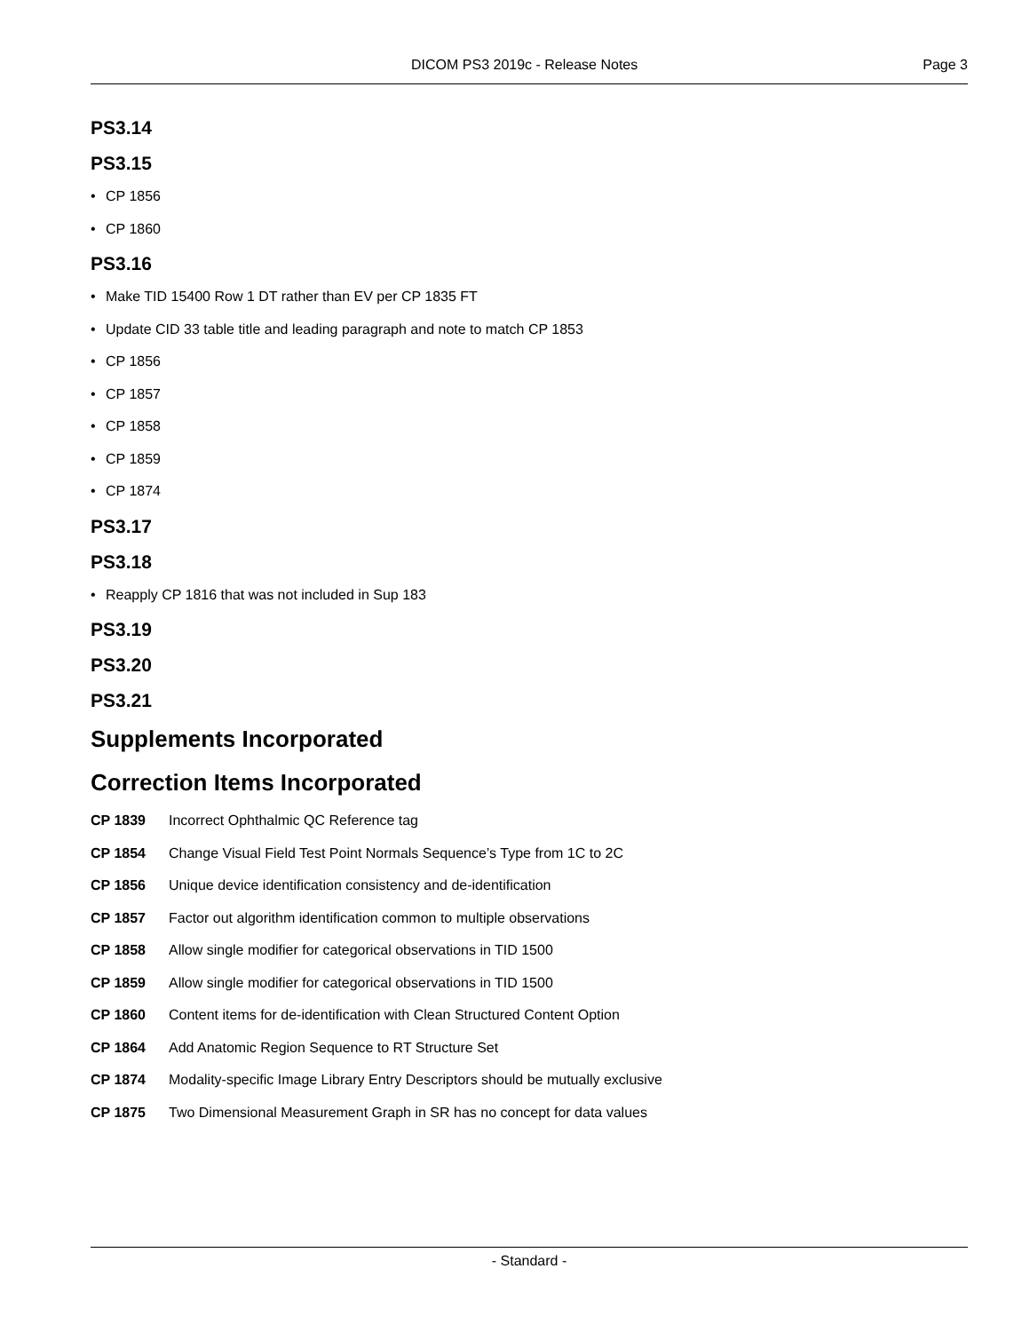DICOM PS3 2019c - Release Notes
Page 3
PS3.14
PS3.15
• CP 1856
• CP 1860
PS3.16
• Make TID 15400 Row 1 DT rather than EV per CP 1835 FT
• Update CID 33 table title and leading paragraph and note to match CP 1853
• CP 1856
• CP 1857
• CP 1858
• CP 1859
• CP 1874
PS3.17
PS3.18
• Reapply CP 1816 that was not included in Sup 183
PS3.19
PS3.20
PS3.21
Supplements Incorporated
Correction Items Incorporated
CP 1839 Incorrect Ophthalmic QC Reference tag
CP 1854 Change Visual Field Test Point Normals Sequence’s Type from 1C to 2C
CP 1856 Unique device identification consistency and de-identification
CP 1857 Factor out algorithm identification common to multiple observations
CP 1858 Allow single modifier for categorical observations in TID 1500
CP 1859 Allow single modifier for categorical observations in TID 1500
CP 1860 Content items for de-identification with Clean Structured Content Option
CP 1864 Add Anatomic Region Sequence to RT Structure Set
CP 1874 Modality-specific Image Library Entry Descriptors should be mutually exclusive
CP 1875 Two Dimensional Measurement Graph in SR has no concept for data values
- Standard -